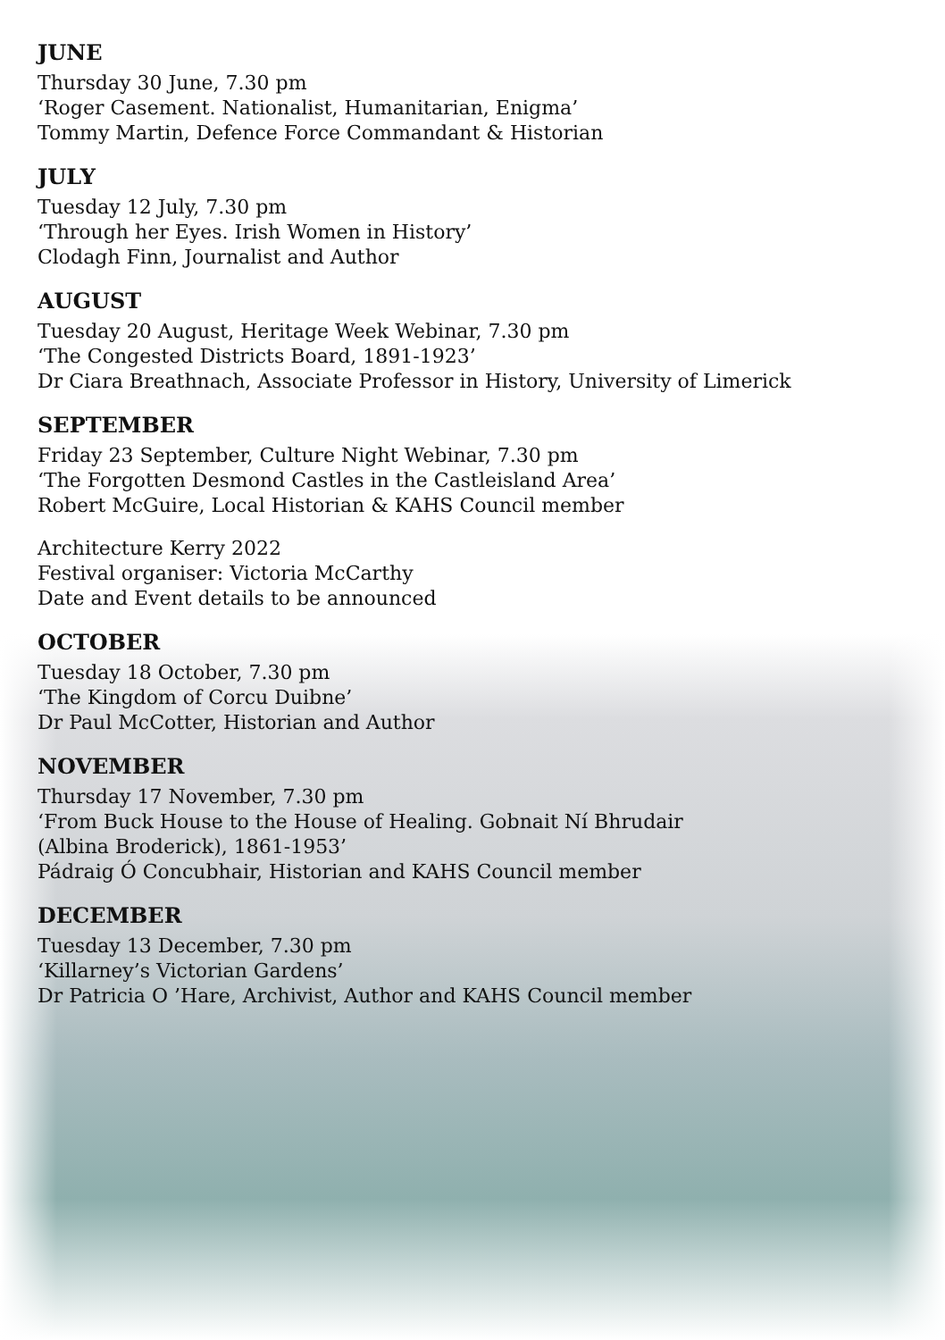JUNE
Thursday 30 June, 7.30 pm
‘Roger Casement. Nationalist, Humanitarian, Enigma’
Tommy Martin, Defence Force Commandant & Historian
JULY
Tuesday 12 July, 7.30 pm
‘Through her Eyes. Irish Women in History’
Clodagh Finn, Journalist and Author
AUGUST
Tuesday 20 August, Heritage Week Webinar, 7.30 pm
‘The Congested Districts Board, 1891-1923’
Dr Ciara Breathnach, Associate Professor in History, University of Limerick
SEPTEMBER
Friday 23 September, Culture Night Webinar, 7.30 pm
‘The Forgotten Desmond Castles in the Castleisland Area’
Robert McGuire, Local Historian & KAHS Council member
Architecture Kerry 2022
Festival organiser: Victoria McCarthy
Date and Event details to be announced
OCTOBER
Tuesday 18 October, 7.30 pm
‘The Kingdom of Corcu Duibne’
Dr Paul McCotter, Historian and Author
NOVEMBER
Thursday 17 November, 7.30 pm
‘From Buck House to the House of Healing. Gobnait Ní Bhrudair
(Albina Broderick), 1861-1953’
Pádraig Ó Concubhair, Historian and KAHS Council member
DECEMBER
Tuesday 13 December, 7.30 pm
‘Killarney’s Victorian Gardens’
Dr Patricia O ’Hare, Archivist, Author and KAHS Council member